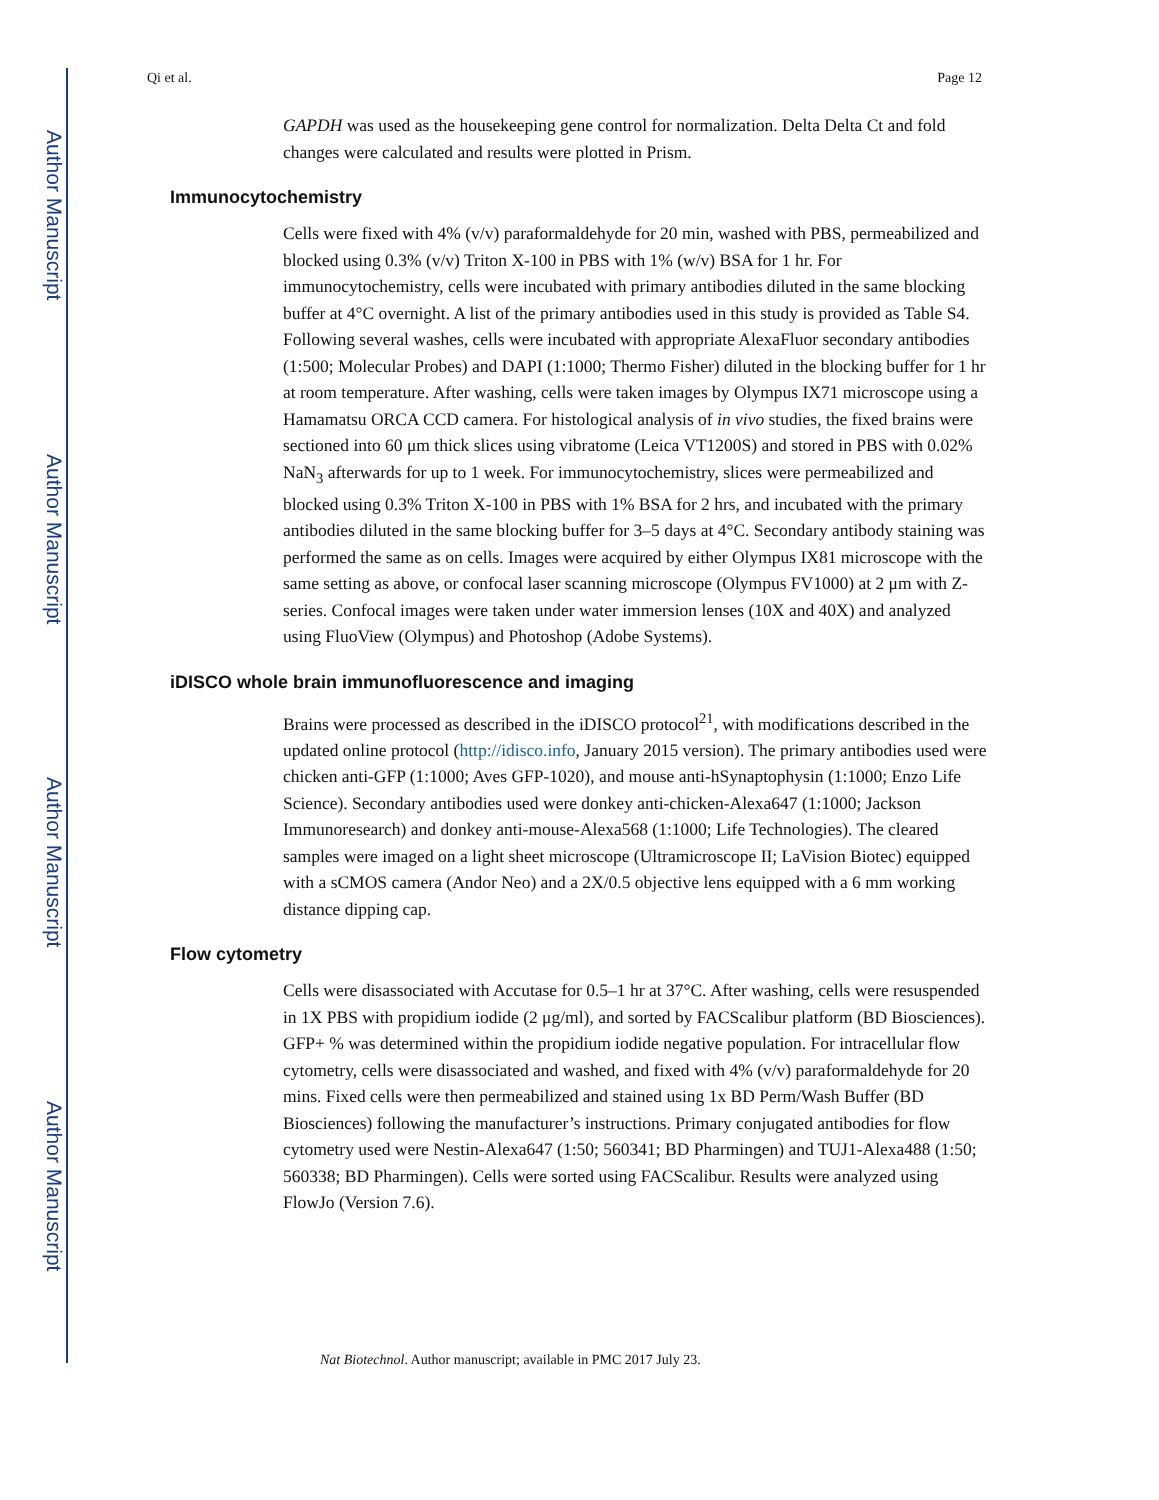Author Manuscript
Author Manuscript
Author Manuscript
Author Manuscript
Qi et al. Page 12
GAPDH was used as the housekeeping gene control for normalization. Delta Delta Ct and fold changes were calculated and results were plotted in Prism.
Immunocytochemistry
Cells were fixed with 4% (v/v) paraformaldehyde for 20 min, washed with PBS, permeabilized and blocked using 0.3% (v/v) Triton X-100 in PBS with 1% (w/v) BSA for 1 hr. For immunocytochemistry, cells were incubated with primary antibodies diluted in the same blocking buffer at 4°C overnight. A list of the primary antibodies used in this study is provided as Table S4. Following several washes, cells were incubated with appropriate AlexaFluor secondary antibodies (1:500; Molecular Probes) and DAPI (1:1000; Thermo Fisher) diluted in the blocking buffer for 1 hr at room temperature. After washing, cells were taken images by Olympus IX71 microscope using a Hamamatsu ORCA CCD camera. For histological analysis of in vivo studies, the fixed brains were sectioned into 60 μm thick slices using vibratome (Leica VT1200S) and stored in PBS with 0.02% NaN<sub>3</sub> afterwards for up to 1 week. For immunocytochemistry, slices were permeabilized and blocked using 0.3% Triton X-100 in PBS with 1% BSA for 2 hrs, and incubated with the primary antibodies diluted in the same blocking buffer for 3–5 days at 4°C. Secondary antibody staining was performed the same as on cells. Images were acquired by either Olympus IX81 microscope with the same setting as above, or confocal laser scanning microscope (Olympus FV1000) at 2 μm with Z-series. Confocal images were taken under water immersion lenses (10X and 40X) and analyzed using FluoView (Olympus) and Photoshop (Adobe Systems).
iDISCO whole brain immunofluorescence and imaging
Brains were processed as described in the iDISCO protocol<sup>21</sup>, with modifications described in the updated online protocol (http://idisco.info, January 2015 version). The primary antibodies used were chicken anti-GFP (1:1000; Aves GFP-1020), and mouse anti-hSynaptophysin (1:1000; Enzo Life Science). Secondary antibodies used were donkey anti-chicken-Alexa647 (1:1000; Jackson Immunoresearch) and donkey anti-mouse-Alexa568 (1:1000; Life Technologies). The cleared samples were imaged on a light sheet microscope (Ultramicroscope II; LaVision Biotec) equipped with a sCMOS camera (Andor Neo) and a 2X/0.5 objective lens equipped with a 6 mm working distance dipping cap.
Flow cytometry
Cells were disassociated with Accutase for 0.5–1 hr at 37°C. After washing, cells were resuspended in 1X PBS with propidium iodide (2 μg/ml), and sorted by FACScalibur platform (BD Biosciences). GFP+ % was determined within the propidium iodide negative population. For intracellular flow cytometry, cells were disassociated and washed, and fixed with 4% (v/v) paraformaldehyde for 20 mins. Fixed cells were then permeabilized and stained using 1x BD Perm/Wash Buffer (BD Biosciences) following the manufacturer’s instructions. Primary conjugated antibodies for flow cytometry used were Nestin-Alexa647 (1:50; 560341; BD Pharmingen) and TUJ1-Alexa488 (1:50; 560338; BD Pharmingen). Cells were sorted using FACScalibur. Results were analyzed using FlowJo (Version 7.6).
Nat Biotechnol. Author manuscript; available in PMC 2017 July 23.